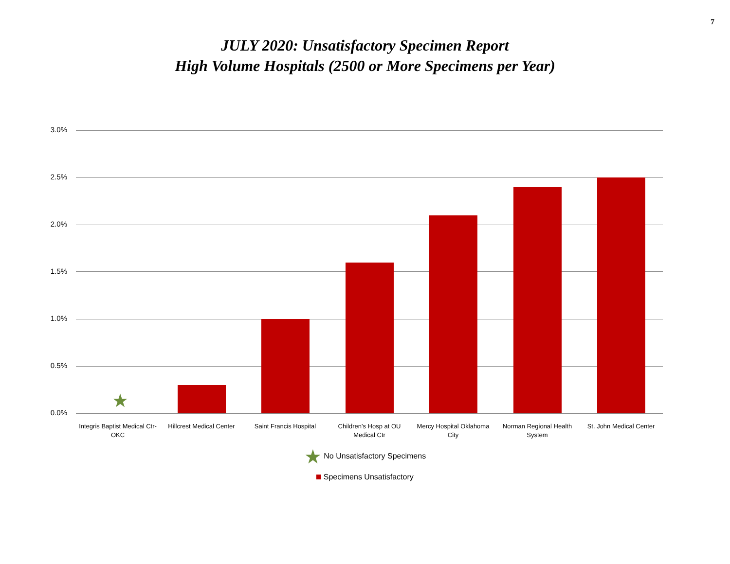7
JULY 2020: Unsatisfactory Specimen Report
High Volume Hospitals (2500 or More Specimens per Year)
3.0%
2.5%
2.0%
1.5%
1.0%
0.5%
0.0%
★
Integris Baptist Medical Ctr-OKC
Hillcrest Medical Center
Saint Francis Hospital
Children's Hosp at OU Medical Ctr
Mercy Hospital Oklahoma City
Norman Regional Health System
St. John Medical Center
★ No Unsatisfactory Specimens
Specimens Unsatisfactory